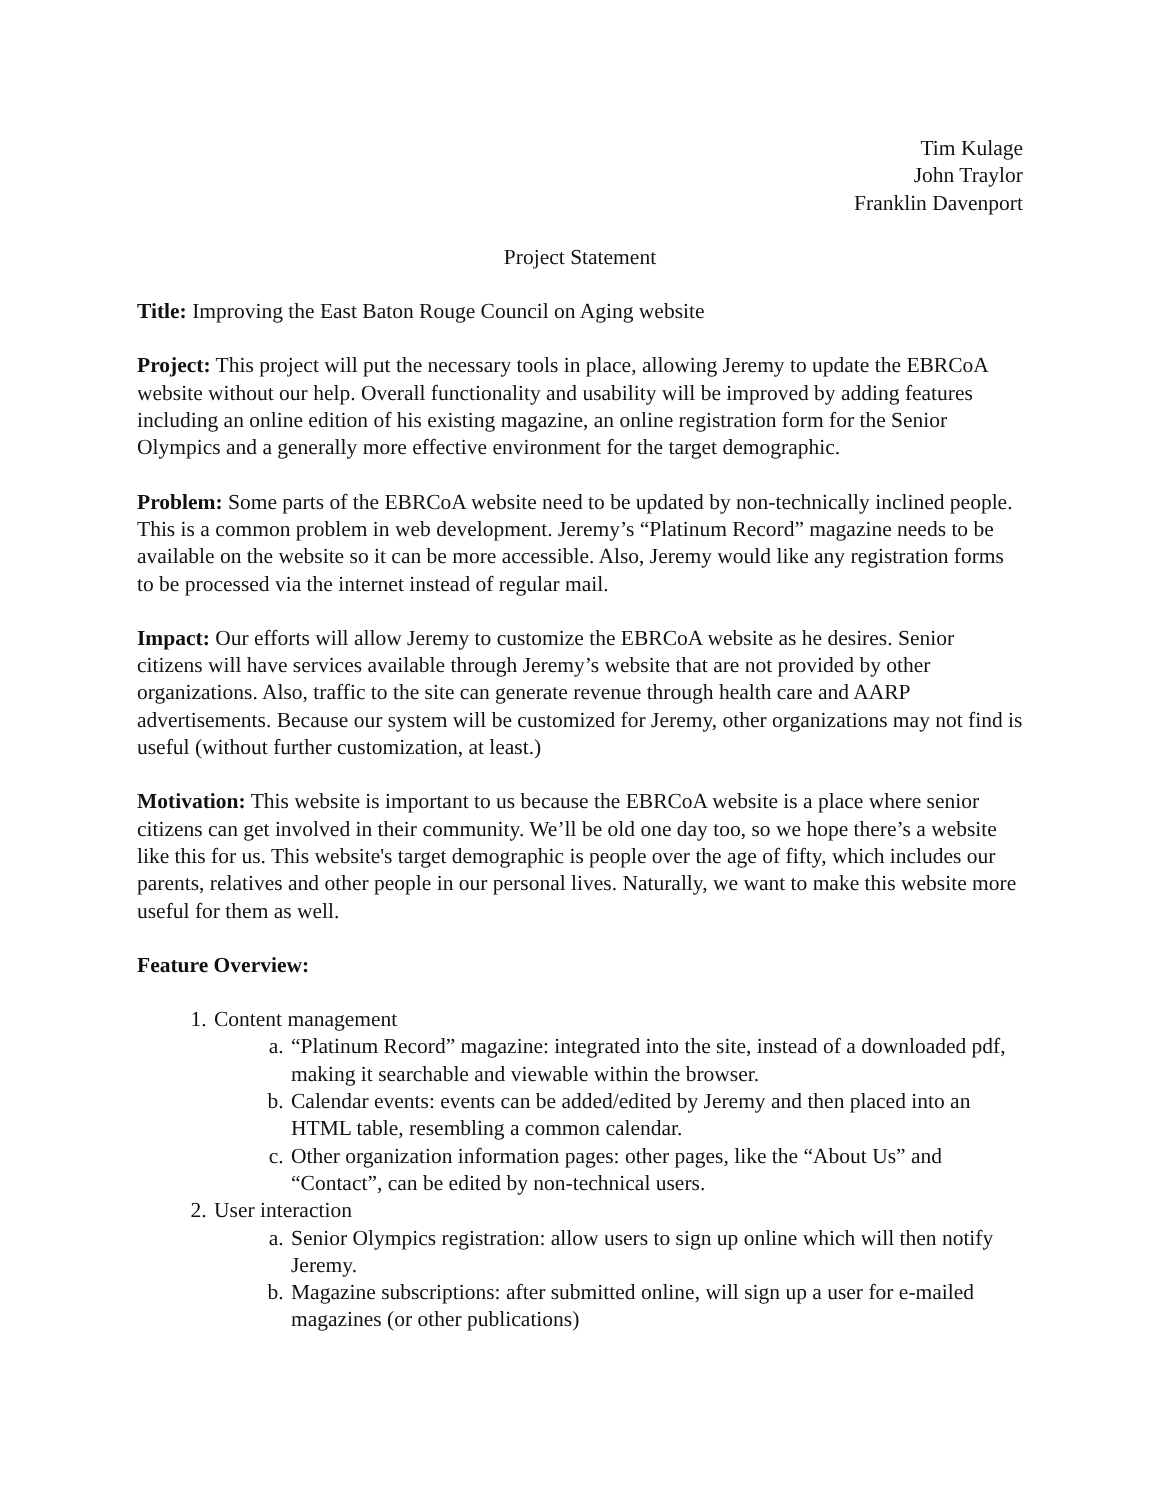Tim Kulage
John Traylor
Franklin Davenport
Project Statement
Title: Improving the East Baton Rouge Council on Aging website
Project: This project will put the necessary tools in place, allowing Jeremy to update the EBRCoA website without our help. Overall functionality and usability will be improved by adding features including an online edition of his existing magazine, an online registration form for the Senior Olympics and a generally more effective environment for the target demographic.
Problem: Some parts of the EBRCoA website need to be updated by non-technically inclined people. This is a common problem in web development. Jeremy’s “Platinum Record” magazine needs to be available on the website so it can be more accessible. Also, Jeremy would like any registration forms to be processed via the internet instead of regular mail.
Impact: Our efforts will allow Jeremy to customize the EBRCoA website as he desires. Senior citizens will have services available through Jeremy’s website that are not provided by other organizations. Also, traffic to the site can generate revenue through health care and AARP advertisements. Because our system will be customized for Jeremy, other organizations may not find is useful (without further customization, at least.)
Motivation: This website is important to us because the EBRCoA website is a place where senior citizens can get involved in their community. We’ll be old one day too, so we hope there’s a website like this for us. This website's target demographic is people over the age of fifty, which includes our parents, relatives and other people in our personal lives. Naturally, we want to make this website more useful for them as well.
Feature Overview:
1. Content management
a. “Platinum Record” magazine: integrated into the site, instead of a downloaded pdf, making it searchable and viewable within the browser.
b. Calendar events: events can be added/edited by Jeremy and then placed into an HTML table, resembling a common calendar.
c. Other organization information pages: other pages, like the “About Us” and “Contact”, can be edited by non-technical users.
2. User interaction
a. Senior Olympics registration: allow users to sign up online which will then notify Jeremy.
b. Magazine subscriptions: after submitted online, will sign up a user for e-mailed magazines (or other publications)